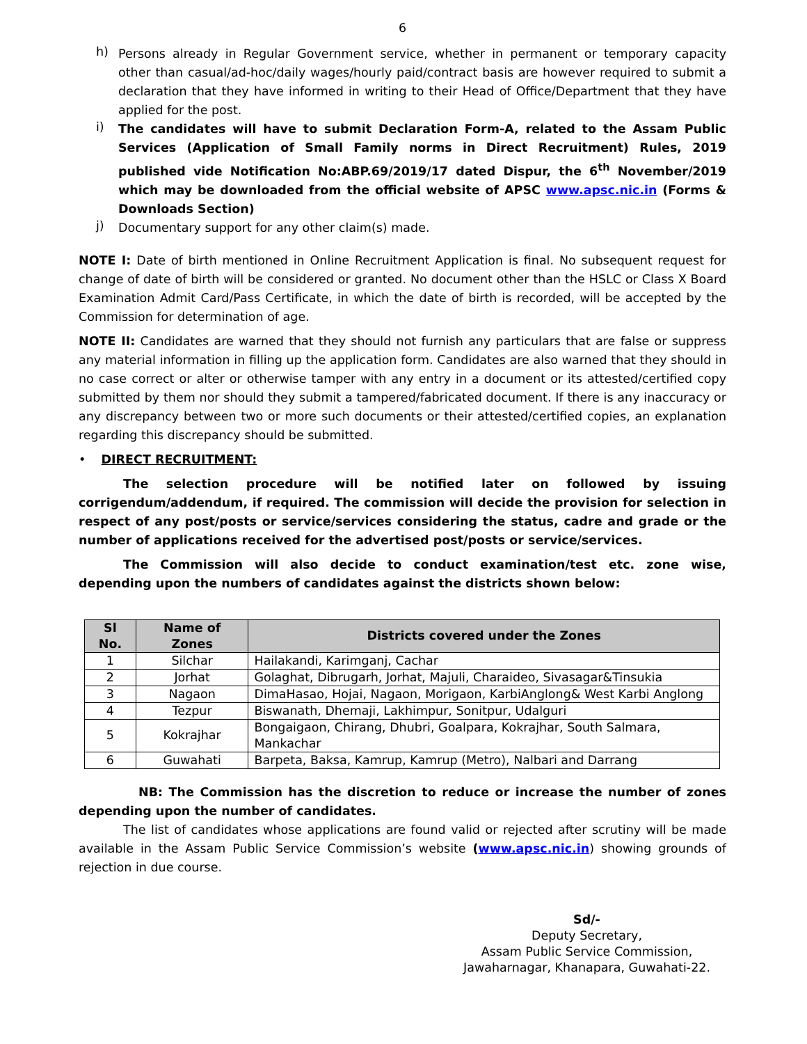6
h)
Persons already in Regular Government service, whether in permanent or temporary capacity other than casual/ad-hoc/daily wages/hourly paid/contract basis are however required to submit a declaration that they have informed in writing to their Head of Office/Department that they have applied for the post.
i)
The candidates will have to submit Declaration Form-A, related to the Assam Public Services (Application of Small Family norms in Direct Recruitment) Rules, 2019 published vide Notification No:ABP.69/2019/17 dated Dispur, the 6<sup>th</sup> November/2019 which may be downloaded from the official website of APSC www.apsc.nic.in (Forms & Downloads Section)
j)
Documentary support for any other claim(s) made.
NOTE I: Date of birth mentioned in Online Recruitment Application is final. No subsequent request for change of date of birth will be considered or granted. No document other than the HSLC or Class X Board Examination Admit Card/Pass Certificate, in which the date of birth is recorded, will be accepted by the Commission for determination of age.
NOTE II: Candidates are warned that they should not furnish any particulars that are false or suppress any material information in filling up the application form. Candidates are also warned that they should in no case correct or alter or otherwise tamper with any entry in a document or its attested/certified copy submitted by them nor should they submit a tampered/fabricated document. If there is any inaccuracy or any discrepancy between two or more such documents or their attested/certified copies, an explanation regarding this discrepancy should be submitted.
• DIRECT RECRUITMENT:
The selection procedure will be notified later on followed by issuing corrigendum/addendum, if required. The commission will decide the provision for selection in respect of any post/posts or service/services considering the status, cadre and grade or the number of applications received for the advertised post/posts or service/services.
The Commission will also decide to conduct examination/test etc. zone wise, depending upon the numbers of candidates against the districts shown below:
| Sl No. | Name of Zones | Districts covered under the Zones |
| --- | --- | --- |
| 1 | Silchar | Hailakandi, Karimganj, Cachar |
| 2 | Jorhat | Golaghat, Dibrugarh, Jorhat, Majuli, Charaideo, Sivasagar&Tinsukia |
| 3 | Nagaon | DimaHasao, Hojai, Nagaon, Morigaon, KarbiAnglong& West Karbi Anglong |
| 4 | Tezpur | Biswanath, Dhemaji, Lakhimpur, Sonitpur, Udalguri |
| 5 | Kokrajhar | Bongaigaon, Chirang, Dhubri, Goalpara, Kokrajhar, South Salmara, Mankachar |
| 6 | Guwahati | Barpeta, Baksa, Kamrup, Kamrup (Metro), Nalbari and Darrang |
NB: The Commission has the discretion to reduce or increase the number of zones depending upon the number of candidates.
The list of candidates whose applications are found valid or rejected after scrutiny will be made available in the Assam Public Service Commission’s website (www.apsc.nic.in) showing grounds of rejection in due course.
Sd/-
Deputy Secretary,
Assam Public Service Commission,
Jawaharnagar, Khanapara, Guwahati-22.